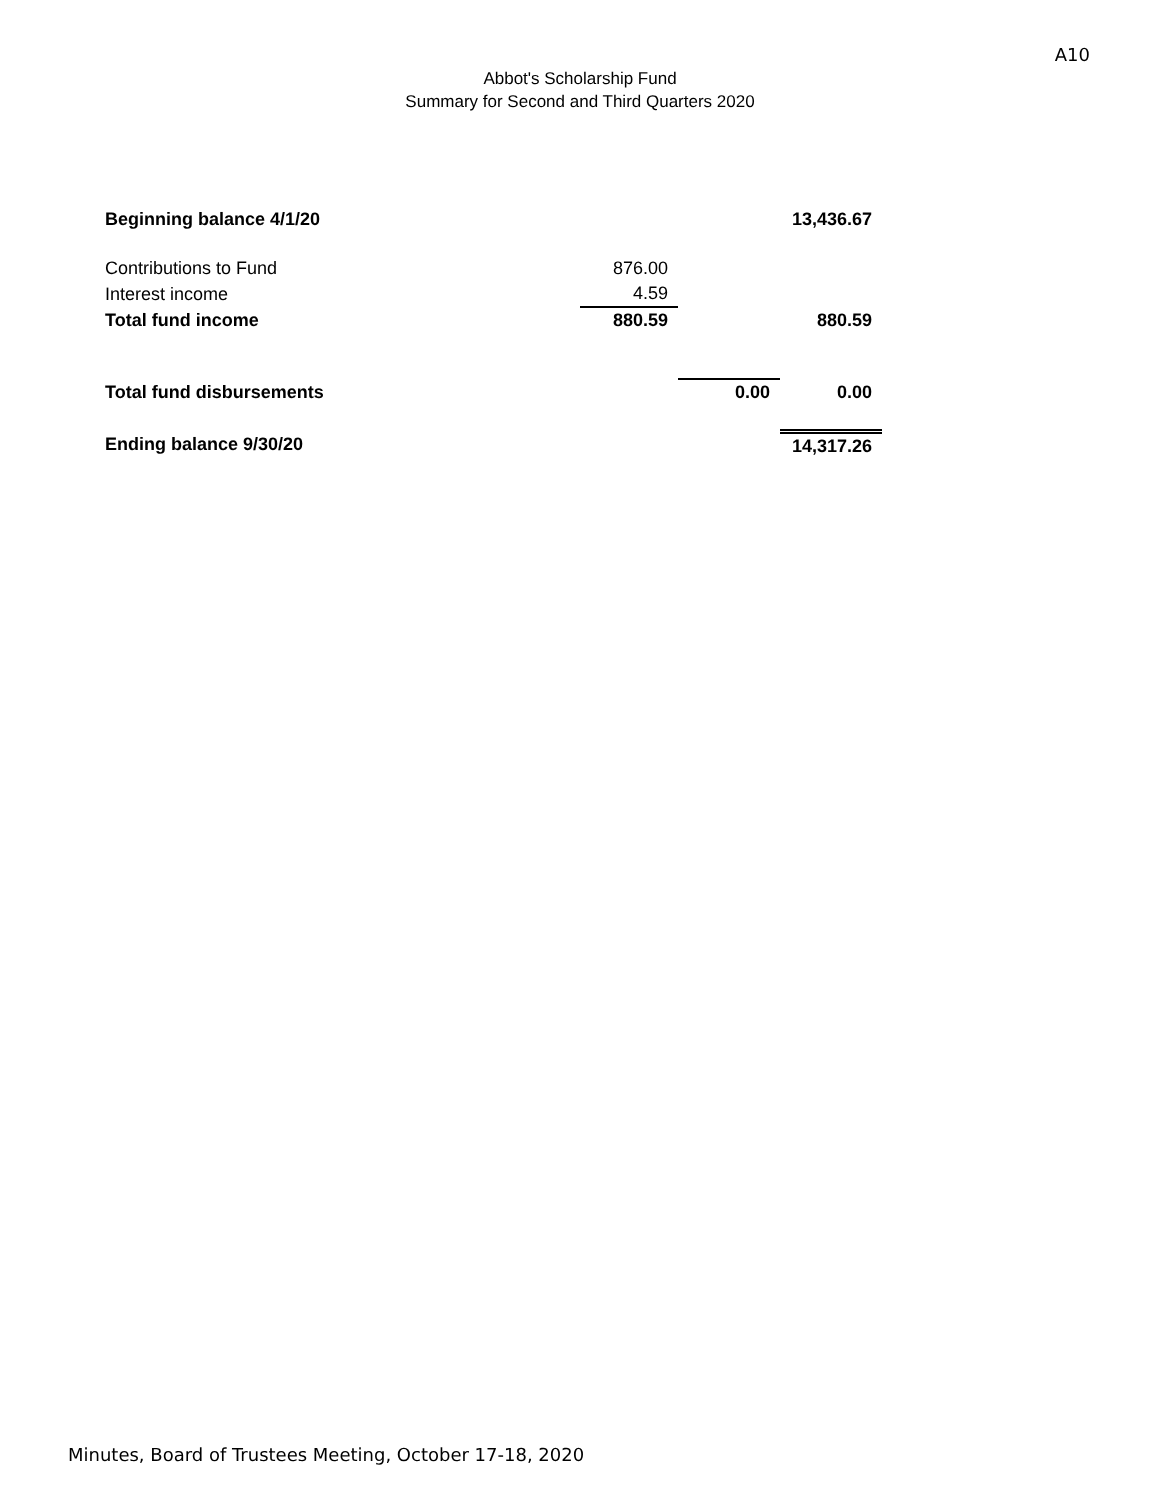A10
Abbot's Scholarship Fund
Summary for Second and Third Quarters 2020
| Beginning balance 4/1/20 | | | 13,436.67 |
| Contributions to Fund | 876.00 | | |
| Interest income | 4.59 | | |
| Total fund income | 880.59 | | 880.59 |
| Total fund disbursements | | 0.00 | 0.00 |
| Ending balance 9/30/20 | | | 14,317.26 |
Minutes, Board of Trustees Meeting, October 17-18, 2020